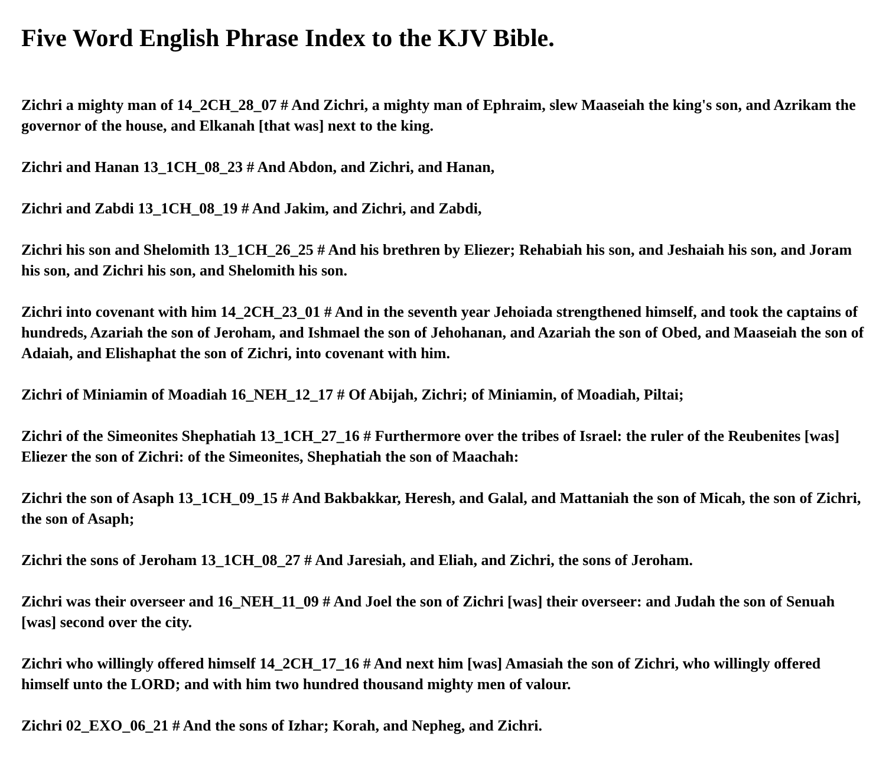Five Word English Phrase Index to the KJV Bible.
Zichri a mighty man of 14_2CH_28_07 # And Zichri, a mighty man of Ephraim, slew Maaseiah the king's son, and Azrikam the governor of the house, and Elkanah [that was] next to the king.
Zichri and Hanan 13_1CH_08_23 # And Abdon, and Zichri, and Hanan,
Zichri and Zabdi 13_1CH_08_19 # And Jakim, and Zichri, and Zabdi,
Zichri his son and Shelomith 13_1CH_26_25 # And his brethren by Eliezer; Rehabiah his son, and Jeshaiah his son, and Joram his son, and Zichri his son, and Shelomith his son.
Zichri into covenant with him 14_2CH_23_01 # And in the seventh year Jehoiada strengthened himself, and took the captains of hundreds, Azariah the son of Jeroham, and Ishmael the son of Jehohanan, and Azariah the son of Obed, and Maaseiah the son of Adaiah, and Elishaphat the son of Zichri, into covenant with him.
Zichri of Miniamin of Moadiah 16_NEH_12_17 # Of Abijah, Zichri; of Miniamin, of Moadiah, Piltai;
Zichri of the Simeonites Shephatiah 13_1CH_27_16 # Furthermore over the tribes of Israel: the ruler of the Reubenites [was] Eliezer the son of Zichri: of the Simeonites, Shephatiah the son of Maachah:
Zichri the son of Asaph 13_1CH_09_15 # And Bakbakkar, Heresh, and Galal, and Mattaniah the son of Micah, the son of Zichri, the son of Asaph;
Zichri the sons of Jeroham 13_1CH_08_27 # And Jaresiah, and Eliah, and Zichri, the sons of Jeroham.
Zichri was their overseer and 16_NEH_11_09 # And Joel the son of Zichri [was] their overseer: and Judah the son of Senuah [was] second over the city.
Zichri who willingly offered himself 14_2CH_17_16 # And next him [was] Amasiah the son of Zichri, who willingly offered himself unto the LORD; and with him two hundred thousand mighty men of valour.
Zichri 02_EXO_06_21 # And the sons of Izhar; Korah, and Nepheg, and Zichri.